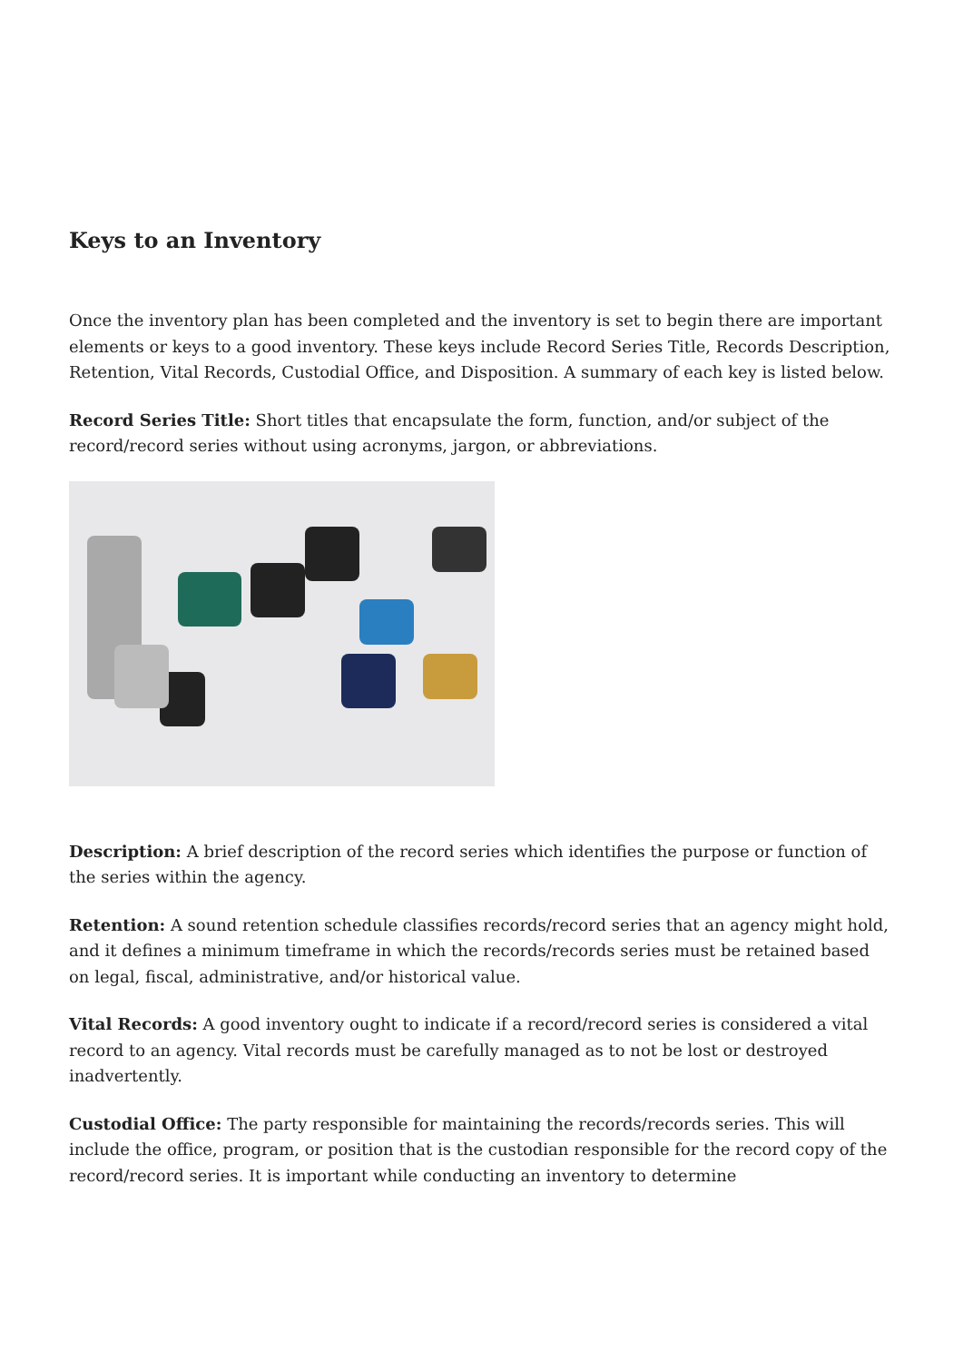Keys to an Inventory
Once the inventory plan has been completed and the inventory is set to begin there are important elements or keys to a good inventory. These keys include Record Series Title, Records Description, Retention, Vital Records, Custodial Office, and Disposition. A summary of each key is listed below.
Record Series Title: Short titles that encapsulate the form, function, and/or subject of the record/record series without using acronyms, jargon, or abbreviations.
Description: A brief description of the record series which identifies the purpose or function of the series within the agency.
Retention: A sound retention schedule classifies records/record series that an agency might hold, and it defines a minimum timeframe in which the records/records series must be retained based on legal, fiscal, administrative, and/or historical value.
Vital Records: A good inventory ought to indicate if a record/record series is considered a vital record to an agency. Vital records must be carefully managed as to not be lost or destroyed inadvertently.
Custodial Office: The party responsible for maintaining the records/records series. This will include the office, program, or position that is the custodian responsible for the record copy of the record/record series. It is important while conducting an inventory to determine